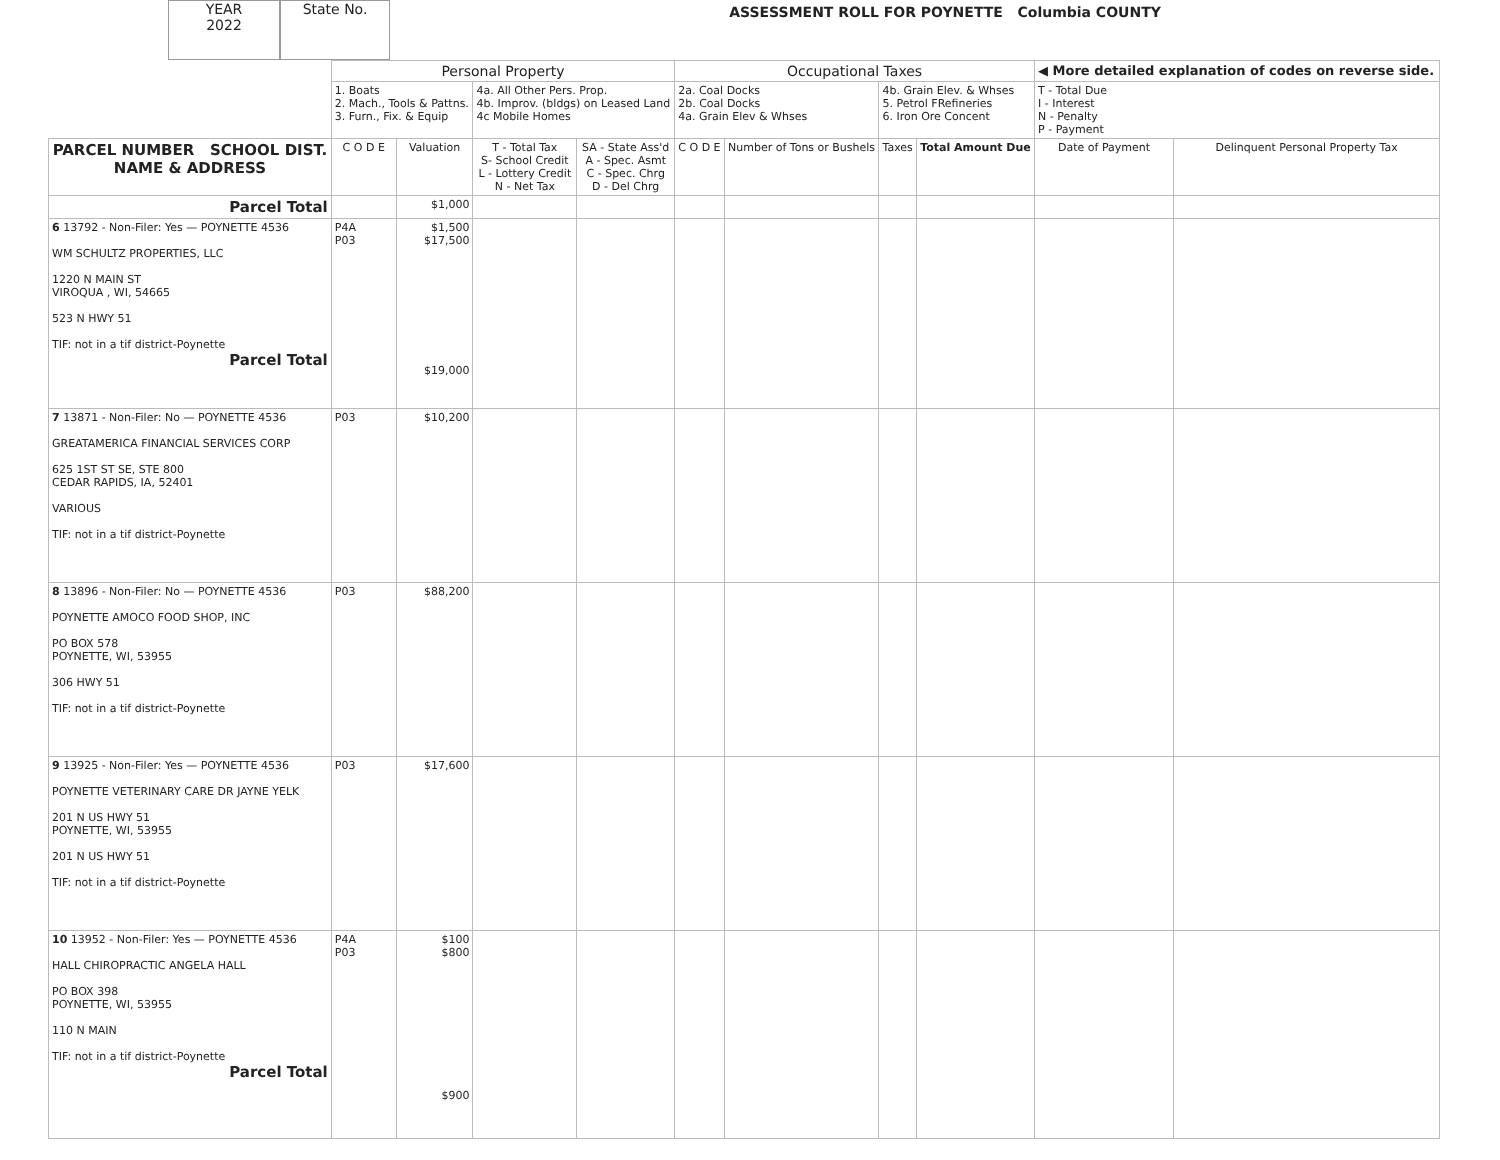YEAR
2022
State No.
ASSESSMENT ROLL FOR POYNETTE Columbia COUNTY
| | Personal Property | | | | Occupational Taxes | | | | ◀ More detailed explanation of codes on reverse side. | |
| | 1. Boats 2. Mach., Tools & Pattns. 3. Furn., Fix. & Equip | | 4a. All Other Pers. Prop. 4b. Improv. (bldgs) on Leased Land 4c Mobile Homes | | 2a. Coal Docks 2b. Coal Docks 4a. Grain Elev & Whses | | 4b. Grain Elev. & Whses 5. Petrol FRefineries 6. Iron Ore Concent | | T - Total Due I - Interest N - Penalty P - Payment | |
| PARCEL NUMBER SCHOOL DIST. NAME & ADDRESS | C O D E | Valuation | T - Total Tax S- School Credit L - Lottery Credit N - Net Tax | SA - State Ass'd A - Spec. Asmt C - Spec. Chrg D - Del Chrg | C O D E | Number of Tons or Bushels | Taxes | Total Amount Due | Date of Payment | Delinquent Personal Property Tax |
| Parcel Total | | $1,000 | | | | | | | | |
| 6 13792 - Non-Filer: Yes — POYNETTE 4536 WM SCHULTZ PROPERTIES, LLC 1220 N MAIN ST VIROQUA , WI, 54665 523 N HWY 51 TIF: not in a tif district-Poynette Parcel Total | P4A P03 | $1,500 $17,500 $19,000 | | | | | | | | |
| 7 13871 - Non-Filer: No — POYNETTE 4536 GREATAMERICA FINANCIAL SERVICES CORP 625 1ST ST SE, STE 800 CEDAR RAPIDS, IA, 52401 VARIOUS TIF: not in a tif district-Poynette | P03 | $10,200 | | | | | | | | |
| 8 13896 - Non-Filer: No — POYNETTE 4536 POYNETTE AMOCO FOOD SHOP, INC PO BOX 578 POYNETTE, WI, 53955 306 HWY 51 TIF: not in a tif district-Poynette | P03 | $88,200 | | | | | | | | |
| 9 13925 - Non-Filer: Yes — POYNETTE 4536 POYNETTE VETERINARY CARE DR JAYNE YELK 201 N US HWY 51 POYNETTE, WI, 53955 201 N US HWY 51 TIF: not in a tif district-Poynette | P03 | $17,600 | | | | | | | | |
| 10 13952 - Non-Filer: Yes — POYNETTE 4536 HALL CHIROPRACTIC ANGELA HALL PO BOX 398 POYNETTE, WI, 53955 110 N MAIN TIF: not in a tif district-Poynette Parcel Total | P4A P03 | $100 $800 $900 | | | | | | | | |